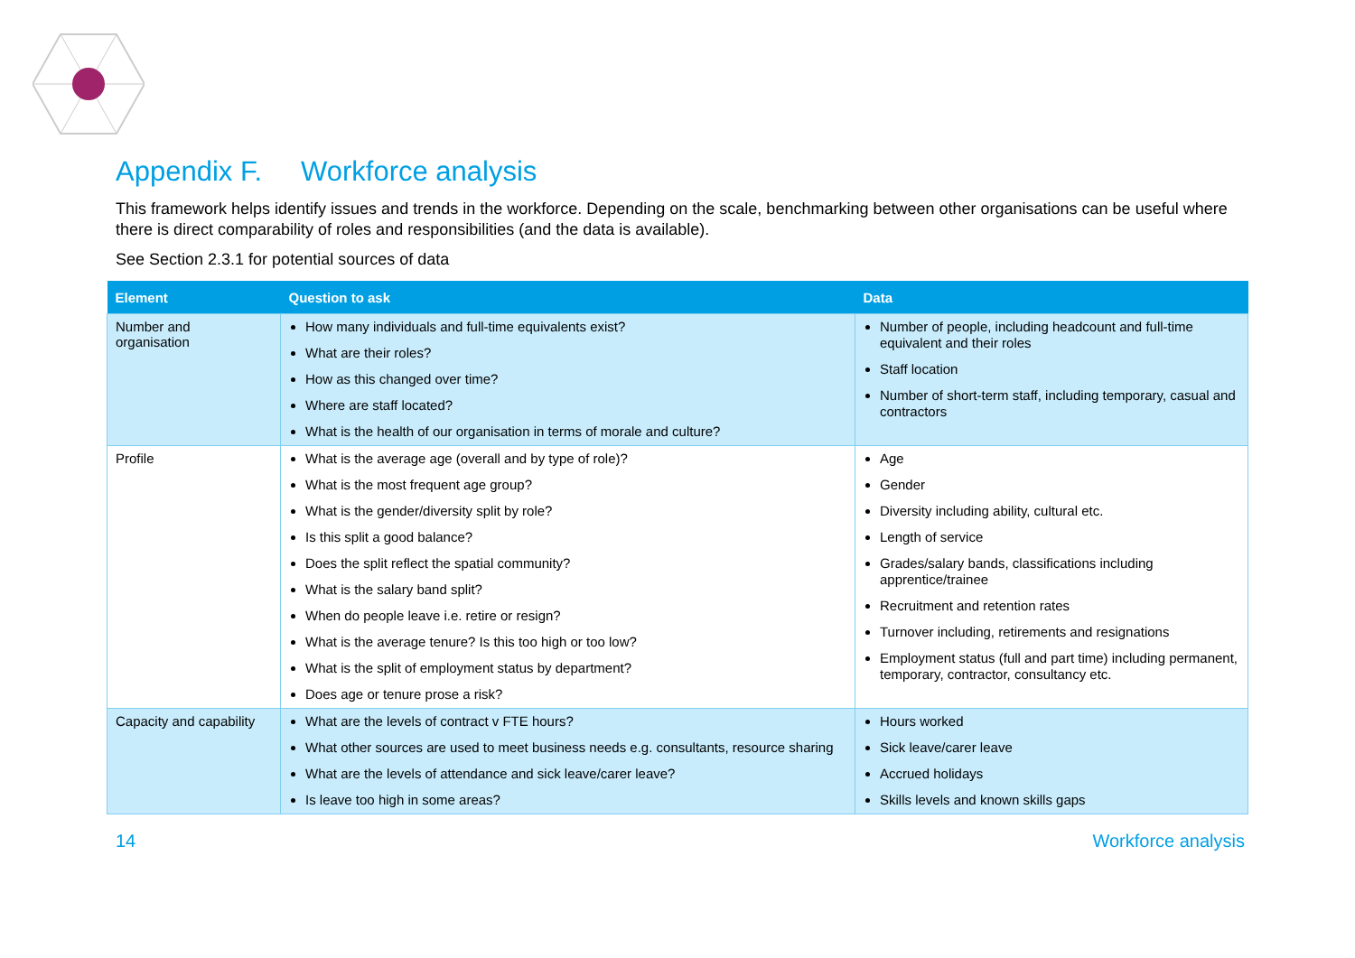Appendix F. Workforce analysis
This framework helps identify issues and trends in the workforce. Depending on the scale, benchmarking between other organisations can be useful where there is direct comparability of roles and responsibilities (and the data is available).
See Section 2.3.1 for potential sources of data
| Element | Question to ask | Data |
| --- | --- | --- |
| Number and organisation | How many individuals and full-time equivalents exist? What are their roles? How as this changed over time? Where are staff located? What is the health of our organisation in terms of morale and culture? | Number of people, including headcount and full-time equivalent and their roles Staff location Number of short-term staff, including temporary, casual and contractors |
| Profile | What is the average age (overall and by type of role)? What is the most frequent age group? What is the gender/diversity split by role? Is this split a good balance? Does the split reflect the spatial community? What is the salary band split? When do people leave i.e. retire or resign? What is the average tenure? Is this too high or too low? What is the split of employment status by department? Does age or tenure prose a risk? | Age Gender Diversity including ability, cultural etc. Length of service Grades/salary bands, classifications including apprentice/trainee Recruitment and retention rates Turnover including, retirements and resignations Employment status (full and part time) including permanent, temporary, contractor, consultancy etc. |
| Capacity and capability | What are the levels of contract v FTE hours? What other sources are used to meet business needs e.g. consultants, resource sharing What are the levels of attendance and sick leave/carer leave? Is leave too high in some areas? | Hours worked Sick leave/carer leave Accrued holidays Skills levels and known skills gaps |
14 Workforce analysis